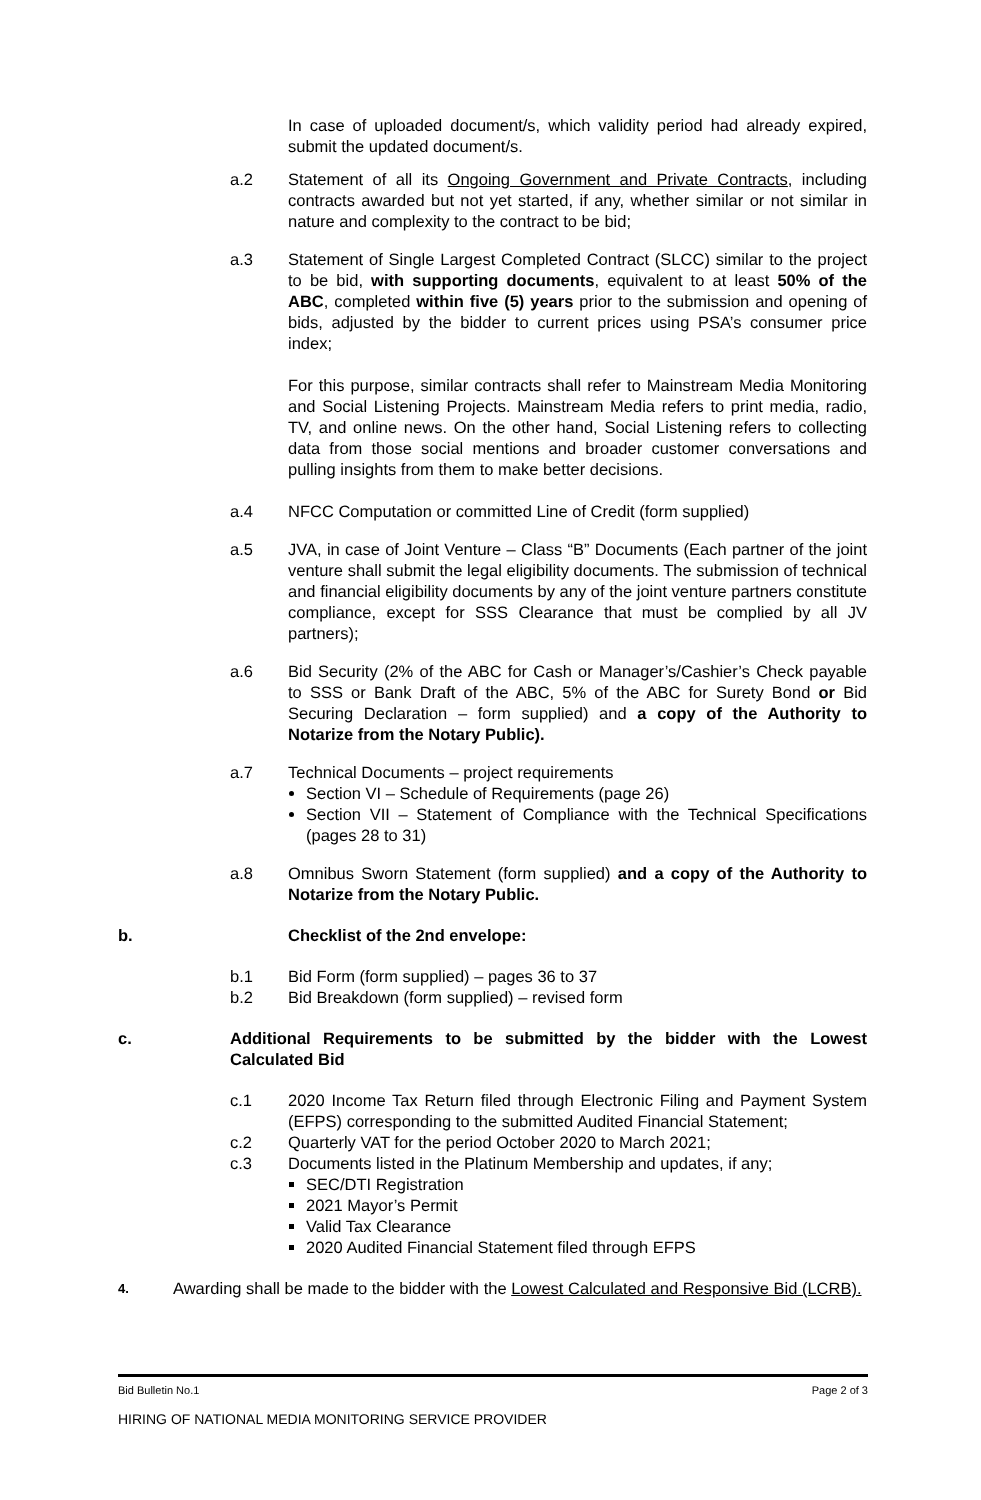In case of uploaded document/s, which validity period had already expired, submit the updated document/s.
a.2 Statement of all its Ongoing Government and Private Contracts, including contracts awarded but not yet started, if any, whether similar or not similar in nature and complexity to the contract to be bid;
a.3 Statement of Single Largest Completed Contract (SLCC) similar to the project to be bid, with supporting documents, equivalent to at least 50% of the ABC, completed within five (5) years prior to the submission and opening of bids, adjusted by the bidder to current prices using PSA’s consumer price index;
For this purpose, similar contracts shall refer to Mainstream Media Monitoring and Social Listening Projects. Mainstream Media refers to print media, radio, TV, and online news. On the other hand, Social Listening refers to collecting data from those social mentions and broader customer conversations and pulling insights from them to make better decisions.
a.4 NFCC Computation or committed Line of Credit (form supplied)
a.5 JVA, in case of Joint Venture – Class “B” Documents (Each partner of the joint venture shall submit the legal eligibility documents. The submission of technical and financial eligibility documents by any of the joint venture partners constitute compliance, except for SSS Clearance that must be complied by all JV partners);
a.6 Bid Security (2% of the ABC for Cash or Manager’s/Cashier’s Check payable to SSS or Bank Draft of the ABC, 5% of the ABC for Surety Bond or Bid Securing Declaration – form supplied) and a copy of the Authority to Notarize from the Notary Public).
a.7 Technical Documents – project requirements
Section VI – Schedule of Requirements (page 26)
Section VII – Statement of Compliance with the Technical Specifications (pages 28 to 31)
a.8 Omnibus Sworn Statement (form supplied) and a copy of the Authority to Notarize from the Notary Public.
b. Checklist of the 2nd envelope:
b.1 Bid Form (form supplied) – pages 36 to 37
b.2 Bid Breakdown (form supplied) – revised form
c. Additional Requirements to be submitted by the bidder with the Lowest Calculated Bid
c.1 2020 Income Tax Return filed through Electronic Filing and Payment System (EFPS) corresponding to the submitted Audited Financial Statement;
c.2 Quarterly VAT for the period October 2020 to March 2021;
c.3 Documents listed in the Platinum Membership and updates, if any;
SEC/DTI Registration
2021 Mayor’s Permit
Valid Tax Clearance
2020 Audited Financial Statement filed through EFPS
4.
Awarding shall be made to the bidder with the Lowest Calculated and Responsive Bid (LCRB).
Bid Bulletin No.1 Page 2 of 3
HIRING OF NATIONAL MEDIA MONITORING SERVICE PROVIDER